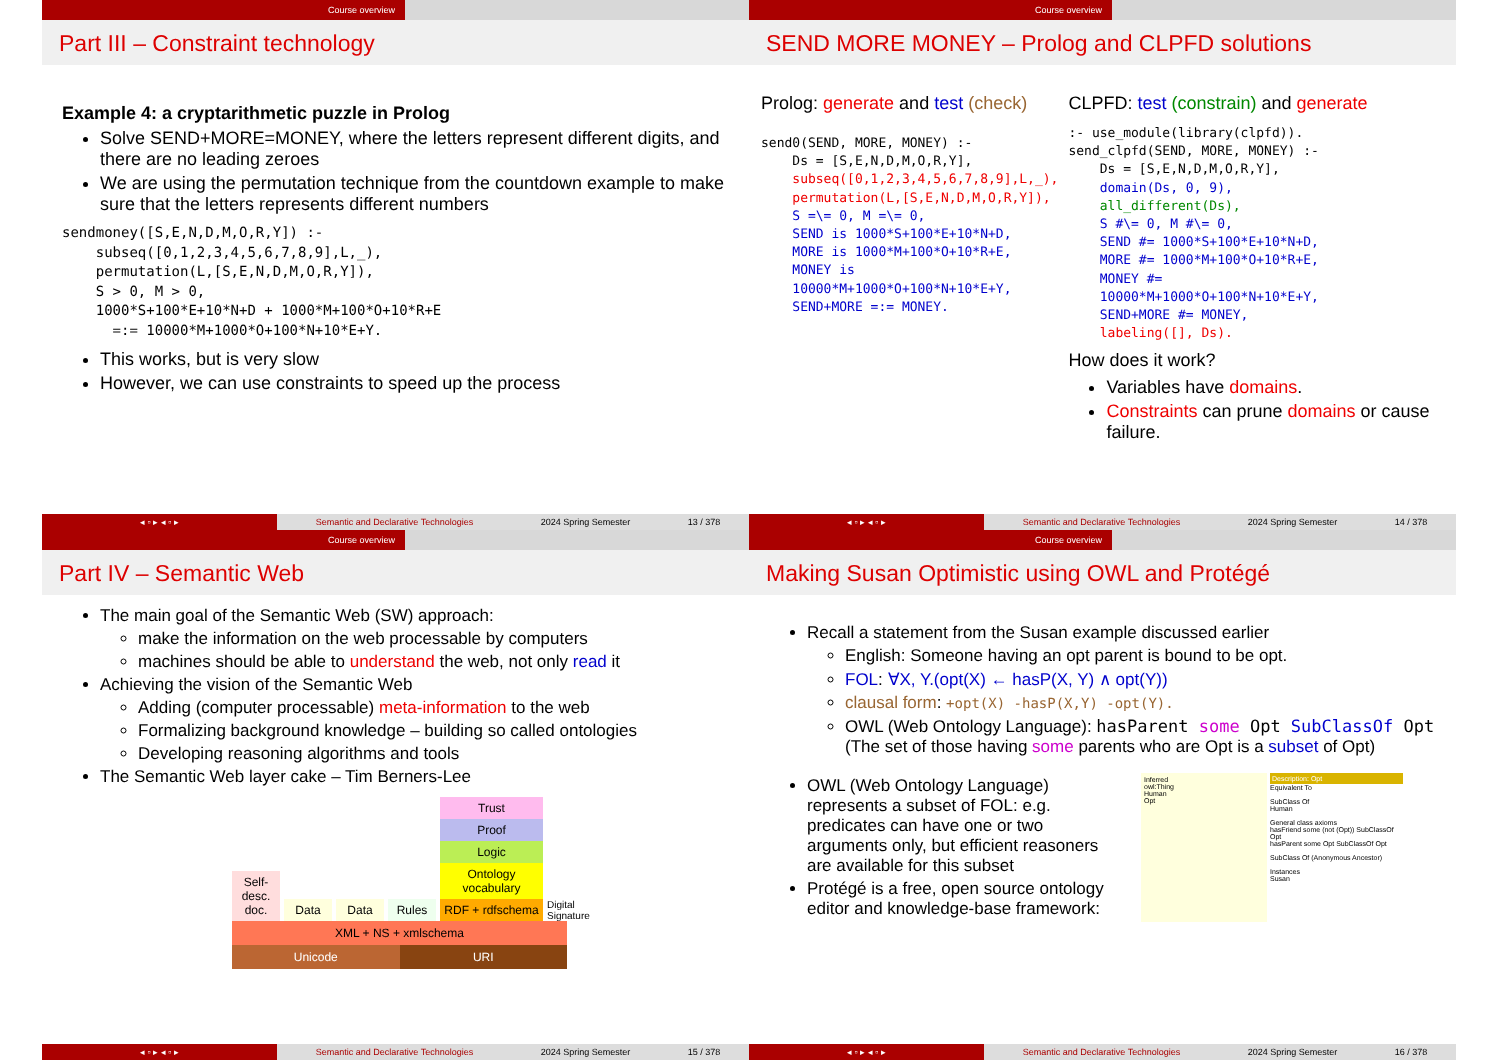Course overview
Part III – Constraint technology
Example 4: a cryptarithmetic puzzle in Prolog
Solve SEND+MORE=MONEY, where the letters represent different digits, and there are no leading zeroes
We are using the permutation technique from the countdown example to make sure that the letters represents different numbers
sendmoney([S,E,N,D,M,O,R,Y]) :-
    subseq([0,1,2,3,4,5,6,7,8,9],L,_),
    permutation(L,[S,E,N,D,M,O,R,Y]),
    S > 0, M > 0,
    1000*S+100*E+10*N+D + 1000*M+100*O+10*R+E
      =:= 10000*M+1000*O+100*N+10*E+Y.
This works, but is very slow
However, we can use constraints to speed up the process
◂ ▫ ▸ ◂ ▫ ▸ Semantic and Declarative Technologies 2024 Spring Semester 13 / 378
Course overview
SEND MORE MONEY – Prolog and CLPFD solutions
Prolog: generate and test (check)
send0(SEND, MORE, MONEY) :-
    Ds = [S,E,N,D,M,O,R,Y],
    subseq([0,1,2,3,4,5,6,7,8,9],L,_),
    permutation(L,[S,E,N,D,M,O,R,Y]),
    S =\= 0, M =\= 0,
    SEND is 1000*S+100*E+10*N+D,
    MORE is 1000*M+100*O+10*R+E,
    MONEY is
    10000*M+1000*O+100*N+10*E+Y,
    SEND+MORE =:= MONEY.
CLPFD: test (constrain) and generate
:- use_module(library(clpfd)).
send_clpfd(SEND, MORE, MONEY) :-
    Ds = [S,E,N,D,M,O,R,Y],
    domain(Ds, 0, 9),
    all_different(Ds),
    S #\= 0, M #\= 0,
    SEND #= 1000*S+100*E+10*N+D,
    MORE #= 1000*M+100*O+10*R+E,
    MONEY #=
    10000*M+1000*O+100*N+10*E+Y,
    SEND+MORE #= MONEY,
    labeling([], Ds).
How does it work?
Variables have domains.
Constraints can prune domains or cause failure.
◂ ▫ ▸ ◂ ▫ ▸ Semantic and Declarative Technologies 2024 Spring Semester 14 / 378
Course overview
Part IV – Semantic Web
The main goal of the Semantic Web (SW) approach:
make the information on the web processable by computers
machines should be able to understand the web, not only read it
Achieving the vision of the Semantic Web
Adding (computer processable) meta-information to the web
Formalizing background knowledge – building so called ontologies
Developing reasoning algorithms and tools
The Semantic Web layer cake – Tim Berners-Lee
Self-desc. doc.
Data
Data
Rules
Trust
Proof
Logic
Ontology vocabulary
RDF + rdfschema
Digital Signature
XML + NS + xmlschema
Unicode URI
◂ ▫ ▸ ◂ ▫ ▸ Semantic and Declarative Technologies 2024 Spring Semester 15 / 378
Course overview
Making Susan Optimistic using OWL and Protégé
Recall a statement from the Susan example discussed earlier
English: Someone having an opt parent is bound to be opt.
FOL: ∀X, Y.(opt(X) ← hasP(X, Y) ∧ opt(Y))
clausal form: +opt(X) -hasP(X,Y) -opt(Y).
OWL (Web Ontology Language): hasParent some Opt SubClassOf Opt
(The set of those having some parents who are Opt is a subset of Opt)
OWL (Web Ontology Language) represents a subset of FOL: e.g. predicates can have one or two arguments only, but efficient reasoners are available for this subset
Protégé is a free, open source ontology editor and knowledge-base framework:
Inferred
owl:Thing
Human
Opt
Description: Opt
Equivalent To
SubClass Of
Human
General class axioms
hasFriend some (not (Opt)) SubClassOf Opt
hasParent some Opt SubClassOf Opt
SubClass Of (Anonymous Ancestor)
Instances
Susan
◂ ▫ ▸ ◂ ▫ ▸ Semantic and Declarative Technologies 2024 Spring Semester 16 / 378